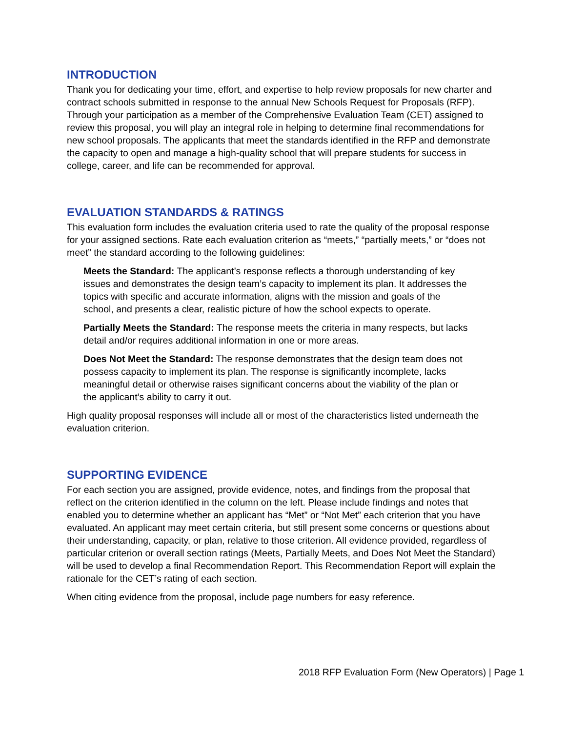INTRODUCTION
Thank you for dedicating your time, effort, and expertise to help review proposals for new charter and contract schools submitted in response to the annual New Schools Request for Proposals (RFP). Through your participation as a member of the Comprehensive Evaluation Team (CET) assigned to review this proposal, you will play an integral role in helping to determine final recommendations for new school proposals. The applicants that meet the standards identified in the RFP and demonstrate the capacity to open and manage a high-quality school that will prepare students for success in college, career, and life can be recommended for approval.
EVALUATION STANDARDS & RATINGS
This evaluation form includes the evaluation criteria used to rate the quality of the proposal response for your assigned sections. Rate each evaluation criterion as “meets,” “partially meets,” or “does not meet” the standard according to the following guidelines:
Meets the Standard: The applicant’s response reflects a thorough understanding of key issues and demonstrates the design team’s capacity to implement its plan. It addresses the topics with specific and accurate information, aligns with the mission and goals of the school, and presents a clear, realistic picture of how the school expects to operate.
Partially Meets the Standard: The response meets the criteria in many respects, but lacks detail and/or requires additional information in one or more areas.
Does Not Meet the Standard: The response demonstrates that the design team does not possess capacity to implement its plan. The response is significantly incomplete, lacks meaningful detail or otherwise raises significant concerns about the viability of the plan or the applicant’s ability to carry it out.
High quality proposal responses will include all or most of the characteristics listed underneath the evaluation criterion.
SUPPORTING EVIDENCE
For each section you are assigned, provide evidence, notes, and findings from the proposal that reflect on the criterion identified in the column on the left. Please include findings and notes that enabled you to determine whether an applicant has “Met” or “Not Met” each criterion that you have evaluated. An applicant may meet certain criteria, but still present some concerns or questions about their understanding, capacity, or plan, relative to those criterion. All evidence provided, regardless of particular criterion or overall section ratings (Meets, Partially Meets, and Does Not Meet the Standard) will be used to develop a final Recommendation Report. This Recommendation Report will explain the rationale for the CET’s rating of each section.
When citing evidence from the proposal, include page numbers for easy reference.
2018 RFP Evaluation Form (New Operators) | Page 1